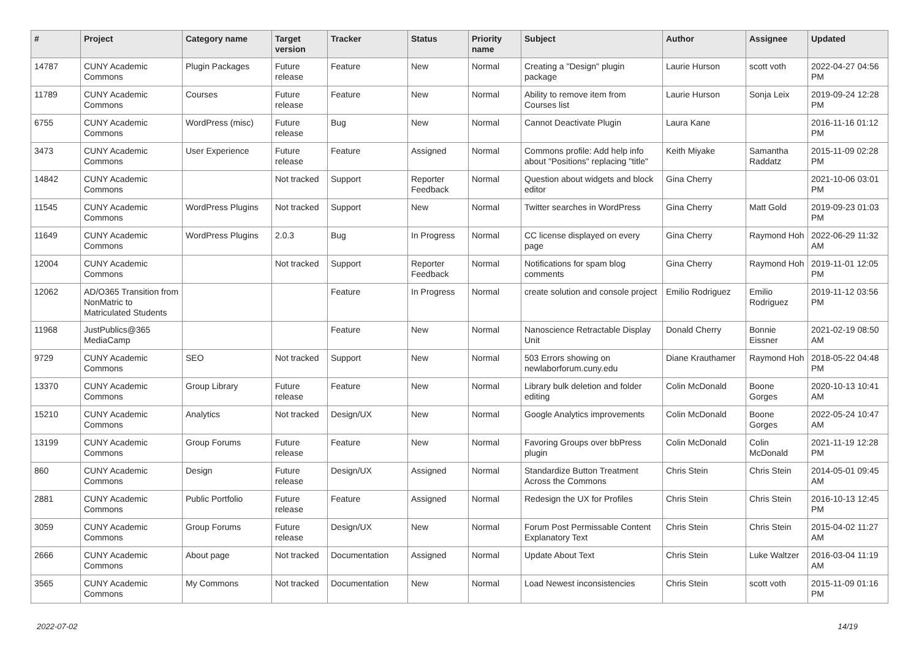| # | Project | Category name | Target version | Tracker | Status | Priority name | Subject | Author | Assignee | Updated |
| --- | --- | --- | --- | --- | --- | --- | --- | --- | --- | --- |
| 14787 | CUNY Academic Commons | Plugin Packages | Future release | Feature | New | Normal | Creating a "Design" plugin package | Laurie Hurson | scott voth | 2022-04-27 04:56 PM |
| 11789 | CUNY Academic Commons | Courses | Future release | Feature | New | Normal | Ability to remove item from Courses list | Laurie Hurson | Sonja Leix | 2019-09-24 12:28 PM |
| 6755 | CUNY Academic Commons | WordPress (misc) | Future release | Bug | New | Normal | Cannot Deactivate Plugin | Laura Kane | | 2016-11-16 01:12 PM |
| 3473 | CUNY Academic Commons | User Experience | Future release | Feature | Assigned | Normal | Commons profile: Add help info about "Positions" replacing "title" | Keith Miyake | Samantha Raddatz | 2015-11-09 02:28 PM |
| 14842 | CUNY Academic Commons | | Not tracked | Support | Reporter Feedback | Normal | Question about widgets and block editor | Gina Cherry | | 2021-10-06 03:01 PM |
| 11545 | CUNY Academic Commons | WordPress Plugins | Not tracked | Support | New | Normal | Twitter searches in WordPress | Gina Cherry | Matt Gold | 2019-09-23 01:03 PM |
| 11649 | CUNY Academic Commons | WordPress Plugins | 2.0.3 | Bug | In Progress | Normal | CC license displayed on every page | Gina Cherry | Raymond Hoh | 2022-06-29 11:32 AM |
| 12004 | CUNY Academic Commons | | Not tracked | Support | Reporter Feedback | Normal | Notifications for spam blog comments | Gina Cherry | Raymond Hoh | 2019-11-01 12:05 PM |
| 12062 | AD/O365 Transition from NonMatric to Matriculated Students | | | Feature | In Progress | Normal | create solution and console project | Emilio Rodriguez | Emilio Rodriguez | 2019-11-12 03:56 PM |
| 11968 | JustPublics@365 MediaCamp | | | Feature | New | Normal | Nanoscience Retractable Display Unit | Donald Cherry | Bonnie Eissner | 2021-02-19 08:50 AM |
| 9729 | CUNY Academic Commons | SEO | Not tracked | Support | New | Normal | 503 Errors showing on newlaborforum.cuny.edu | Diane Krauthamer | Raymond Hoh | 2018-05-22 04:48 PM |
| 13370 | CUNY Academic Commons | Group Library | Future release | Feature | New | Normal | Library bulk deletion and folder editing | Colin McDonald | Boone Gorges | 2020-10-13 10:41 AM |
| 15210 | CUNY Academic Commons | Analytics | Not tracked | Design/UX | New | Normal | Google Analytics improvements | Colin McDonald | Boone Gorges | 2022-05-24 10:47 AM |
| 13199 | CUNY Academic Commons | Group Forums | Future release | Feature | New | Normal | Favoring Groups over bbPress plugin | Colin McDonald | Colin McDonald | 2021-11-19 12:28 PM |
| 860 | CUNY Academic Commons | Design | Future release | Design/UX | Assigned | Normal | Standardize Button Treatment Across the Commons | Chris Stein | Chris Stein | 2014-05-01 09:45 AM |
| 2881 | CUNY Academic Commons | Public Portfolio | Future release | Feature | Assigned | Normal | Redesign the UX for Profiles | Chris Stein | Chris Stein | 2016-10-13 12:45 PM |
| 3059 | CUNY Academic Commons | Group Forums | Future release | Design/UX | New | Normal | Forum Post Permissable Content Explanatory Text | Chris Stein | Chris Stein | 2015-04-02 11:27 AM |
| 2666 | CUNY Academic Commons | About page | Not tracked | Documentation | Assigned | Normal | Update About Text | Chris Stein | Luke Waltzer | 2016-03-04 11:19 AM |
| 3565 | CUNY Academic Commons | My Commons | Not tracked | Documentation | New | Normal | Load Newest inconsistencies | Chris Stein | scott voth | 2015-11-09 01:16 PM |
2022-07-02 14/19